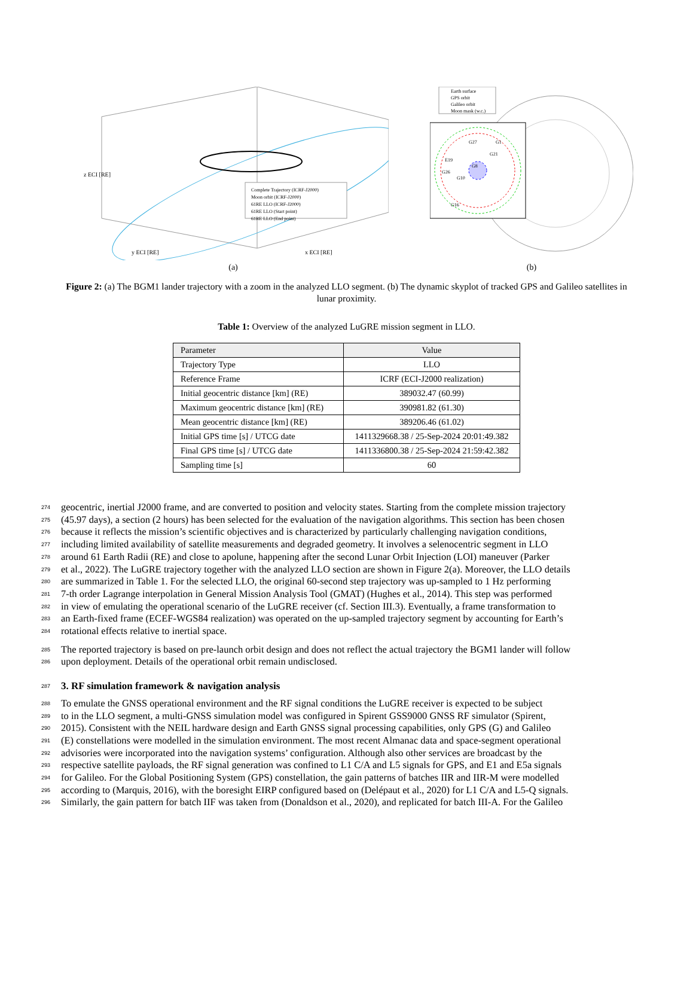Complete Trajectory (ICRF-J2000)
Moon orbit (ICRF-J2000)
61RE LLO (ICRF-J2000)
61RE LLO (Start point)
61RE LLO (End point)
z ECI [RE]
y ECI [RE]
x ECI [RE]
(a)
Earth surface
GPS orbit
Galileo orbit
Moon mask (w.c.)
E19
G27
G1
G21
G8
G26
G10
G16
(b)
Figure 2: (a) The BGM1 lander trajectory with a zoom in the analyzed LLO segment. (b) The dynamic skyplot of tracked GPS and Galileo satellites in lunar proximity.
Table 1: Overview of the analyzed LuGRE mission segment in LLO.
| Parameter | Value |
| --- | --- |
| Trajectory Type | LLO |
| Reference Frame | ICRF (ECI-J2000 realization) |
| Initial geocentric distance [km] (RE) | 389032.47 (60.99) |
| Maximum geocentric distance [km] (RE) | 390981.82 (61.30) |
| Mean geocentric distance [km] (RE) | 389206.46 (61.02) |
| Initial GPS time [s] / UTCG date | 1411329668.38 / 25-Sep-2024 20:01:49.382 |
| Final GPS time [s] / UTCG date | 1411336800.38 / 25-Sep-2024 21:59:42.382 |
| Sampling time [s] | 60 |
274 geocentric, inertial J2000 frame, and are converted to position and velocity states. Starting from the complete mission trajectory
275 (45.97 days), a section (2 hours) has been selected for the evaluation of the navigation algorithms. This section has been chosen
276 because it reflects the mission’s scientific objectives and is characterized by particularly challenging navigation conditions,
277 including limited availability of satellite measurements and degraded geometry. It involves a selenocentric segment in LLO
278 around 61 Earth Radii (RE) and close to apolune, happening after the second Lunar Orbit Injection (LOI) maneuver (Parker
279 et al., 2022). The LuGRE trajectory together with the analyzed LLO section are shown in Figure 2(a). Moreover, the LLO details
280 are summarized in Table 1. For the selected LLO, the original 60-second step trajectory was up-sampled to 1 Hz performing
281 7-th order Lagrange interpolation in General Mission Analysis Tool (GMAT) (Hughes et al., 2014). This step was performed
282 in view of emulating the operational scenario of the LuGRE receiver (cf. Section III.3). Eventually, a frame transformation to
283 an Earth-fixed frame (ECEF-WGS84 realization) was operated on the up-sampled trajectory segment by accounting for Earth’s
284 rotational effects relative to inertial space.
285 The reported trajectory is based on pre-launch orbit design and does not reflect the actual trajectory the BGM1 lander will follow
286 upon deployment. Details of the operational orbit remain undisclosed.
287
3. RF simulation framework & navigation analysis
288 To emulate the GNSS operational environment and the RF signal conditions the LuGRE receiver is expected to be subject
289 to in the LLO segment, a multi-GNSS simulation model was configured in Spirent GSS9000 GNSS RF simulator (Spirent,
290 2015). Consistent with the NEIL hardware design and Earth GNSS signal processing capabilities, only GPS (G) and Galileo
291 (E) constellations were modelled in the simulation environment. The most recent Almanac data and space-segment operational
292 advisories were incorporated into the navigation systems’ configuration. Although also other services are broadcast by the
293 respective satellite payloads, the RF signal generation was confined to L1 C/A and L5 signals for GPS, and E1 and E5a signals
294 for Galileo. For the Global Positioning System (GPS) constellation, the gain patterns of batches IIR and IIR-M were modelled
295 according to (Marquis, 2016), with the boresight EIRP configured based on (Delépaut et al., 2020) for L1 C/A and L5-Q signals.
296 Similarly, the gain pattern for batch IIF was taken from (Donaldson et al., 2020), and replicated for batch III-A. For the Galileo